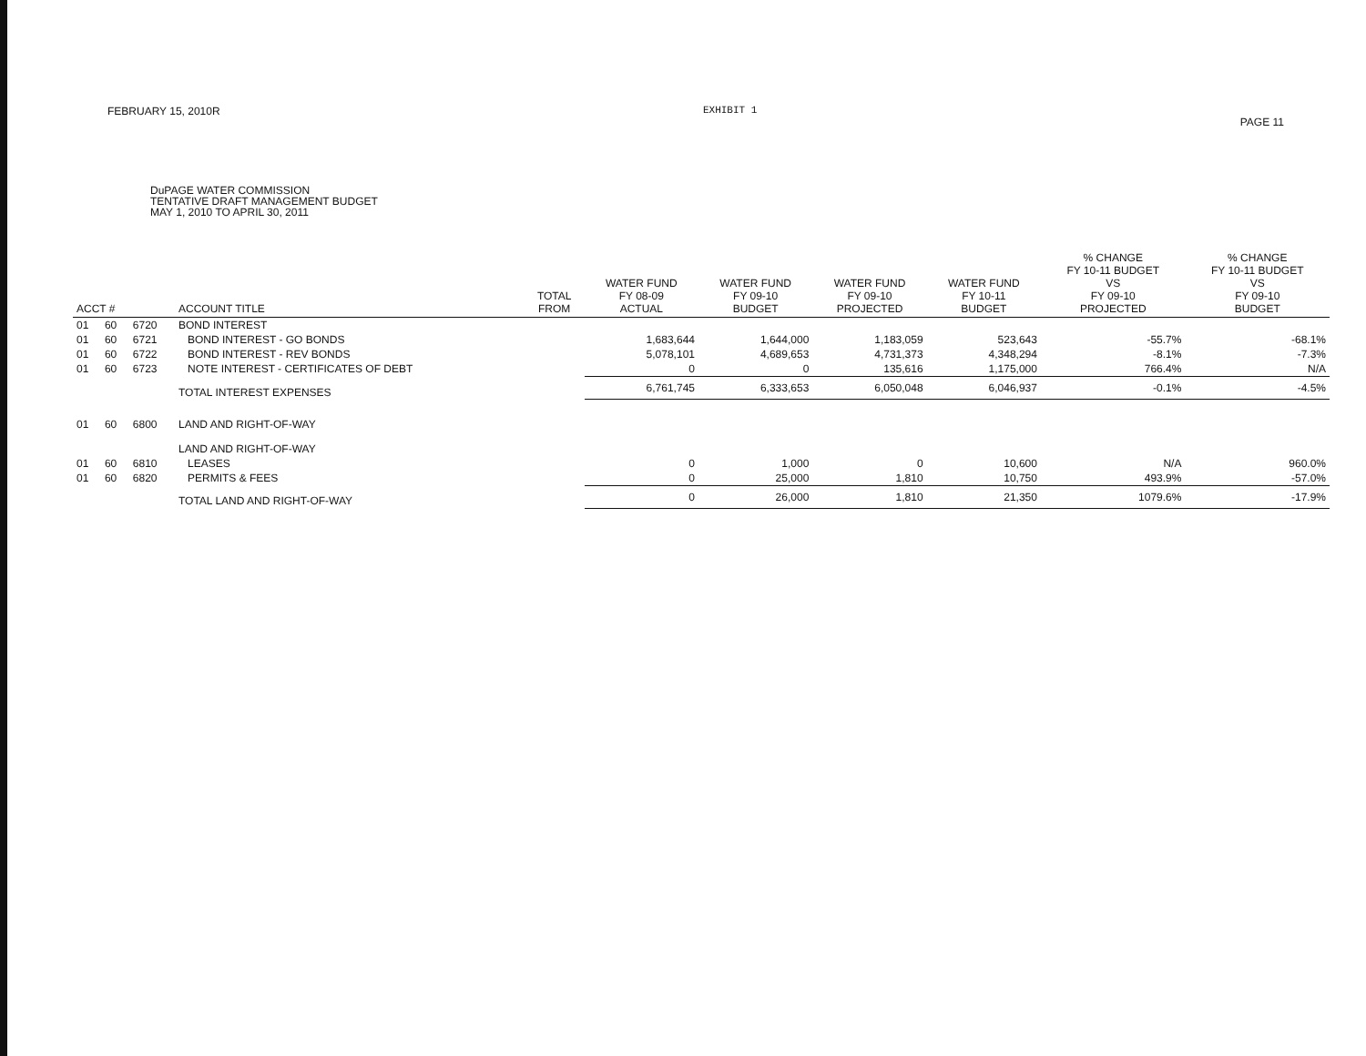FEBRUARY 15, 2010R EXHIBIT 1 PAGE 11
DuPAGE WATER COMMISSION
TENTATIVE DRAFT MANAGEMENT BUDGET
MAY 1, 2010 TO APRIL 30, 2011
| ACCT # | | | ACCOUNT TITLE | TOTAL FROM | WATER FUND FY 08-09 ACTUAL | WATER FUND FY 09-10 BUDGET | WATER FUND FY 09-10 PROJECTED | WATER FUND FY 10-11 BUDGET | % CHANGE FY 10-11 BUDGET VS FY 09-10 PROJECTED | % CHANGE FY 10-11 BUDGET VS FY 09-10 BUDGET |
| --- | --- | --- | --- | --- | --- | --- | --- | --- | --- | --- |
| 01 | 60 | 6720 | BOND INTEREST | | | | | | | |
| 01 | 60 | 6721 | BOND INTEREST - GO BONDS | | 1,683,644 | 1,644,000 | 1,183,059 | 523,643 | -55.7% | -68.1% |
| 01 | 60 | 6722 | BOND INTEREST - REV BONDS | | 5,078,101 | 4,689,653 | 4,731,373 | 4,348,294 | -8.1% | -7.3% |
| 01 | 60 | 6723 | NOTE INTEREST - CERTIFICATES OF DEBT | | 0 | 0 | 135,616 | 1,175,000 | 766.4% | N/A |
| | | | TOTAL INTEREST EXPENSES | | 6,761,745 | 6,333,653 | 6,050,048 | 6,046,937 | -0.1% | -4.5% |
| 01 | 60 | 6800 | LAND AND RIGHT-OF-WAY | | | | | | | |
| | | | LAND AND RIGHT-OF-WAY | | | | | | | |
| 01 | 60 | 6810 | LEASES | | 0 | 1,000 | 0 | 10,600 | N/A | 960.0% |
| 01 | 60 | 6820 | PERMITS & FEES | | 0 | 25,000 | 1,810 | 10,750 | 493.9% | -57.0% |
| | | | TOTAL LAND AND RIGHT-OF-WAY | | 0 | 26,000 | 1,810 | 21,350 | 1079.6% | -17.9% |